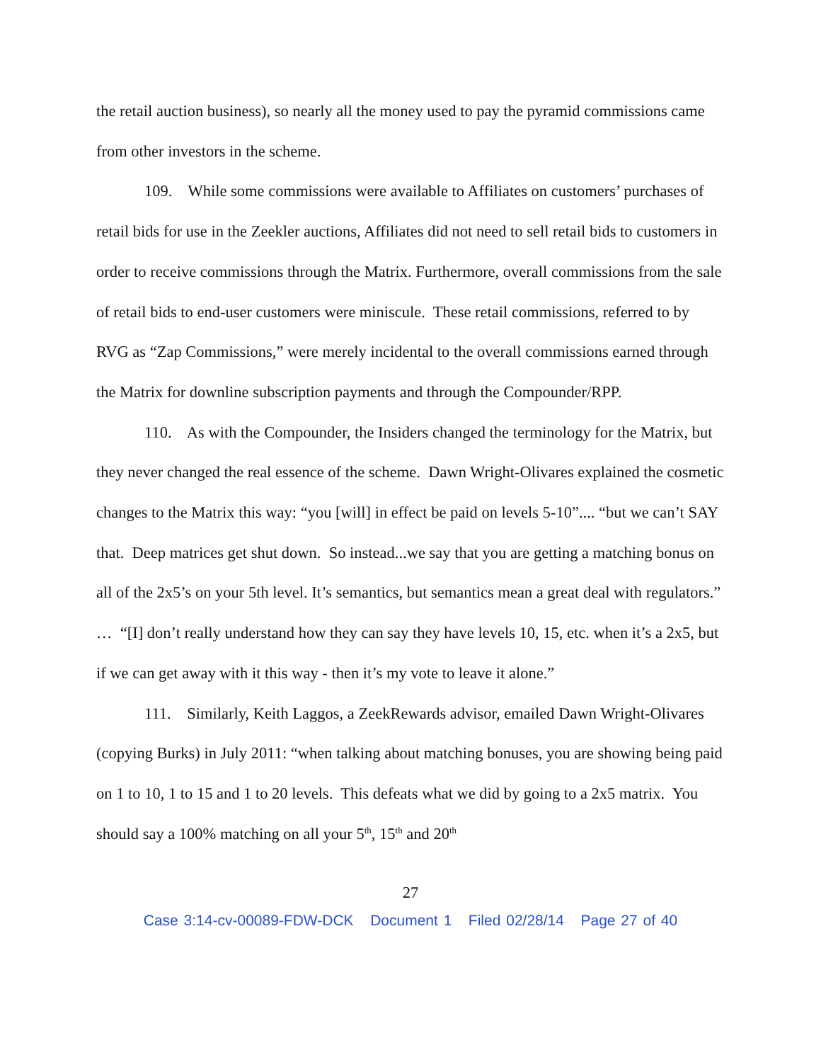the retail auction business), so nearly all the money used to pay the pyramid commissions came from other investors in the scheme.
109. While some commissions were available to Affiliates on customers’ purchases of retail bids for use in the Zeekler auctions, Affiliates did not need to sell retail bids to customers in order to receive commissions through the Matrix. Furthermore, overall commissions from the sale of retail bids to end-user customers were miniscule. These retail commissions, referred to by RVG as “Zap Commissions,” were merely incidental to the overall commissions earned through the Matrix for downline subscription payments and through the Compounder/RPP.
110. As with the Compounder, the Insiders changed the terminology for the Matrix, but they never changed the real essence of the scheme. Dawn Wright-Olivares explained the cosmetic changes to the Matrix this way: “you [will] in effect be paid on levels 5-10”.... “but we can’t SAY that. Deep matrices get shut down. So instead...we say that you are getting a matching bonus on all of the 2x5’s on your 5th level. It’s semantics, but semantics mean a great deal with regulators.” … “[I] don’t really understand how they can say they have levels 10, 15, etc. when it’s a 2x5, but if we can get away with it this way - then it’s my vote to leave it alone.”
111. Similarly, Keith Laggos, a ZeekRewards advisor, emailed Dawn Wright-Olivares (copying Burks) in July 2011: “when talking about matching bonuses, you are showing being paid on 1 to 10, 1 to 15 and 1 to 20 levels. This defeats what we did by going to a 2x5 matrix. You should say a 100% matching on all your 5<sup>th</sup>, 15<sup>th</sup> and 20<sup>th</sup>
27
Case 3:14-cv-00089-FDW-DCK Document 1 Filed 02/28/14 Page 27 of 40